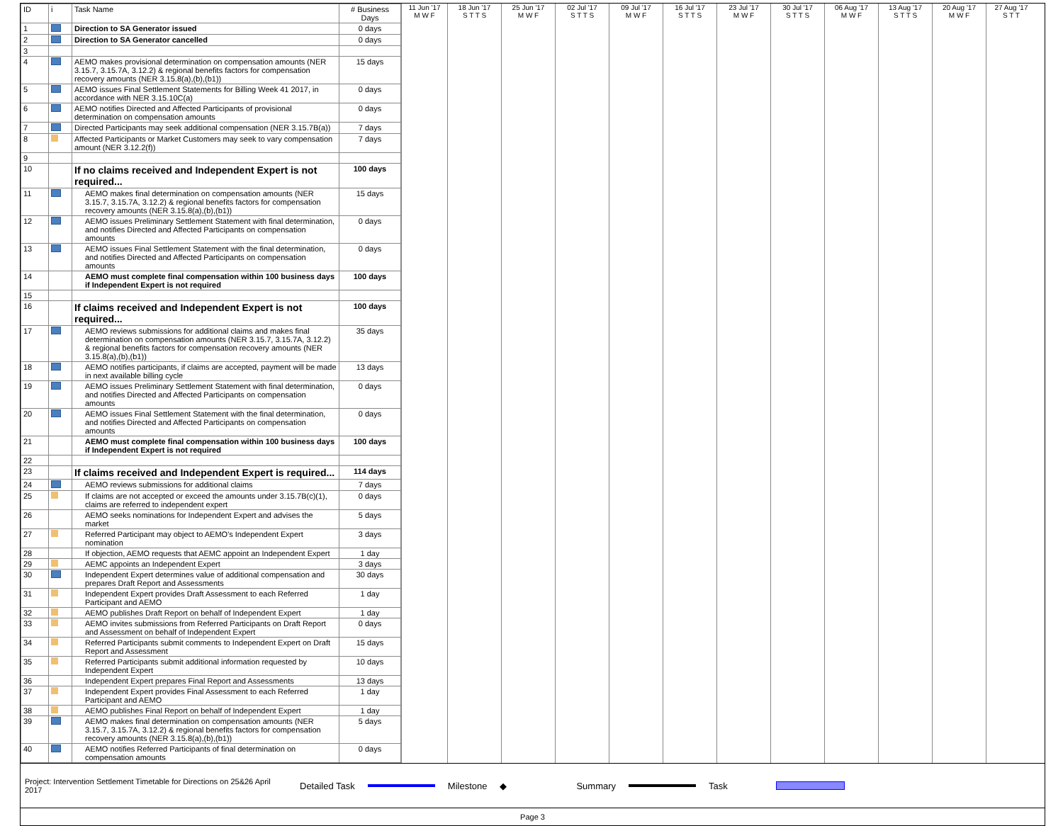| ID | i | Task Name | # Business Days |
| --- | --- | --- | --- |
| 1 | | Direction to SA Generator issued | 0 days |
| 2 | | Direction to SA Generator cancelled | 0 days |
| 3 | | | |
| 4 | | AEMO makes provisional determination on compensation amounts (NER 3.15.7, 3.15.7A, 3.12.2) & regional benefits factors for compensation recovery amounts (NER 3.15.8(a),(b),(b1)) | 15 days |
| 5 | | AEMO issues Final Settlement Statements for Billing Week 41 2017, in accordance with NER 3.15.10C(a) | 0 days |
| 6 | | AEMO notifies Directed and Affected Participants of provisional determination on compensation amounts | 0 days |
| 7 | | Directed Participants may seek additional compensation (NER 3.15.7B(a)) | 7 days |
| 8 | | Affected Participants or Market Customers may seek to vary compensation amount (NER 3.12.2(f)) | 7 days |
| 9 | | | |
| 10 | | If no claims received and Independent Expert is not required... | 100 days |
| 11 | | AEMO makes final determination on compensation amounts (NER 3.15.7, 3.15.7A, 3.12.2) & regional benefits factors for compensation recovery amounts (NER 3.15.8(a),(b),(b1)) | 15 days |
| 12 | | AEMO issues Preliminary Settlement Statement with final determination, and notifies Directed and Affected Participants on compensation amounts | 0 days |
| 13 | | AEMO issues Final Settlement Statement with the final determination, and notifies Directed and Affected Participants on compensation amounts | 0 days |
| 14 | | AEMO must complete final compensation within 100 business days if Independent Expert is not required | 100 days |
| 15 | | | |
| 16 | | If claims received and Independent Expert is not required... | 100 days |
| 17 | | AEMO reviews submissions for additional claims and makes final determination on compensation amounts (NER 3.15.7, 3.15.7A, 3.12.2) & regional benefits factors for compensation recovery amounts (NER 3.15.8(a),(b),(b1)) | 35 days |
| 18 | | AEMO notifies participants, if claims are accepted, payment will be made in next available billing cycle | 13 days |
| 19 | | AEMO issues Preliminary Settlement Statement with final determination, and notifies Directed and Affected Participants on compensation amounts | 0 days |
| 20 | | AEMO issues Final Settlement Statement with the final determination, and notifies Directed and Affected Participants on compensation amounts | 0 days |
| 21 | | AEMO must complete final compensation within 100 business days if Independent Expert is not required | 100 days |
| 22 | | | |
| 23 | | If claims received and Independent Expert is required... | 114 days |
| 24 | | AEMO reviews submissions for additional claims | 7 days |
| 25 | | If claims are not accepted or exceed the amounts under 3.15.7B(c)(1), claims are referred to independent expert | 0 days |
| 26 | | AEMO seeks nominations for Independent Expert and advises the market | 5 days |
| 27 | | Referred Participant may object to AEMO's Independent Expert nomination | 3 days |
| 28 | | If objection, AEMO requests that AEMC appoint an Independent Expert | 1 day |
| 29 | | AEMC appoints an Independent Expert | 3 days |
| 30 | | Independent Expert determines value of additional compensation and prepares Draft Report and Assessments | 30 days |
| 31 | | Independent Expert provides Draft Assessment to each Referred Participant and AEMO | 1 day |
| 32 | | AEMO publishes Draft Report on behalf of Independent Expert | 1 day |
| 33 | | AEMO invites submissions from Referred Participants on Draft Report and Assessment on behalf of Independent Expert | 0 days |
| 34 | | Referred Participants submit comments to Independent Expert on Draft Report and Assessment | 15 days |
| 35 | | Referred Participants submit additional information requested by Independent Expert | 10 days |
| 36 | | Independent Expert prepares Final Report and Assessments | 13 days |
| 37 | | Independent Expert provides Final Assessment to each Referred Participant and AEMO | 1 day |
| 38 | | AEMO publishes Final Report on behalf of Independent Expert | 1 day |
| 39 | | AEMO makes final determination on compensation amounts (NER 3.15.7, 3.15.7A, 3.12.2) & regional benefits factors for compensation recovery amounts (NER 3.15.8(a),(b),(b1)) | 5 days |
| 40 | | AEMO notifies Referred Participants of final determination on compensation amounts | 0 days |
11 Jun '17
M W F
18 Jun '17
S T T S
25 Jun '17
M W F
02 Jul '17
S T T S
09 Jul '17
M W F
16 Jul '17
S T T S
23 Jul '17
M W F
30 Jul '17
S T T S
06 Aug '17
M W F
13 Aug '17
S T T S
20 Aug '17
M W F
27 Aug '17
S T T
Project: Intervention Settlement Timetable for Directions on 25&26 April 2017 Detailed Task Milestone ◆ Summary Task
Page 3